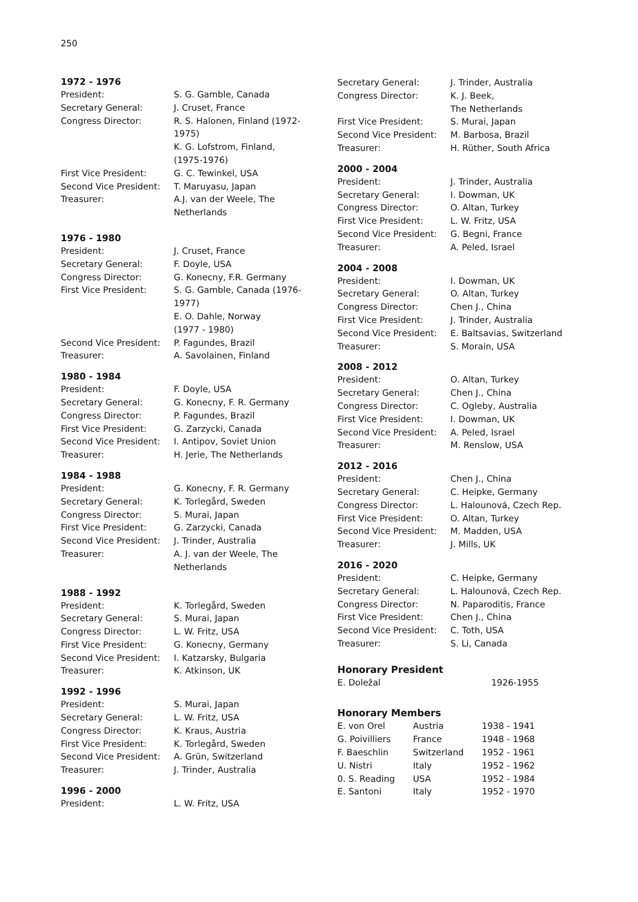250
1972 - 1976
| President: | S. G. Gamble, Canada |
| Secretary General: | J. Cruset, France |
| Congress Director: | R. S. Halonen, Finland (1972- 1975) K. G. Lofstrom, Finland, (1975-1976) |
| First Vice President: | G. C. Tewinkel, USA |
| Second Vice President: | T. Maruyasu, Japan |
| Treasurer: | A.J. van der Weele, The Netherlands |
1976 - 1980
| President: | J. Cruset, France |
| Secretary General: | F. Doyle, USA |
| Congress Director: | G. Konecny, F.R. Germany |
| First Vice President: | S. G. Gamble, Canada (1976- 1977) E. O. Dahle, Norway (1977 - 1980) |
| Second Vice President: | P. Fagundes, Brazil |
| Treasurer: | A. Savolainen, Finland |
1980 - 1984
| President: | F. Doyle, USA |
| Secretary General: | G. Konecny, F. R. Germany |
| Congress Director: | P. Fagundes, Brazil |
| First Vice President: | G. Zarzycki, Canada |
| Second Vice President: | I. Antipov, Soviet Union |
| Treasurer: | H. Jerie, The Netherlands |
1984 - 1988
| President: | G. Konecny, F. R. Germany |
| Secretary General: | K. Torlegård, Sweden |
| Congress Director: | S. Murai, Japan |
| First Vice President: | G. Zarzycki, Canada |
| Second Vice President: | J. Trinder, Australia |
| Treasurer: | A. J. van der Weele, The Netherlands |
1988 - 1992
| President: | K. Torlegård, Sweden |
| Secretary General: | S. Murai, Japan |
| Congress Director: | L. W. Fritz, USA |
| First Vice President: | G. Konecny, Germany |
| Second Vice President: | I. Katzarsky, Bulgaria |
| Treasurer: | K. Atkinson, UK |
1992 - 1996
| President: | S. Murai, Japan |
| Secretary General: | L. W. Fritz, USA |
| Congress Director: | K. Kraus, Austria |
| First Vice President: | K. Torlegård, Sweden |
| Second Vice President: | A. Grün, Switzerland |
| Treasurer: | J. Trinder, Australia |
1996 - 2000
| President: | L. W. Fritz, USA |
| Secretary General: | J. Trinder, Australia |
| Congress Director: | K. J. Beek, The Netherlands |
| First Vice President: | S. Murai, Japan |
| Second Vice President: | M. Barbosa, Brazil |
| Treasurer: | H. Rüther, South Africa |
2000 - 2004
| President: | J. Trinder, Australia |
| Secretary General: | I. Dowman, UK |
| Congress Director: | O. Altan, Turkey |
| First Vice President: | L. W. Fritz, USA |
| Second Vice President: | G. Begni, France |
| Treasurer: | A. Peled, Israel |
2004 - 2008
| President: | I. Dowman, UK |
| Secretary General: | O. Altan, Turkey |
| Congress Director: | Chen J., China |
| First Vice President: | J. Trinder, Australia |
| Second Vice President: | E. Baltsavias, Switzerland |
| Treasurer: | S. Morain, USA |
2008 - 2012
| President: | O. Altan, Turkey |
| Secretary General: | Chen J., China |
| Congress Director: | C. Ogleby, Australia |
| First Vice President: | I. Dowman, UK |
| Second Vice President: | A. Peled, Israel |
| Treasurer: | M. Renslow, USA |
2012 - 2016
| President: | Chen J., China |
| Secretary General: | C. Heipke, Germany |
| Congress Director: | L. Halounová, Czech Rep. |
| First Vice President: | O. Altan, Turkey |
| Second Vice President: | M. Madden, USA |
| Treasurer: | J. Mills, UK |
2016 - 2020
| President: | C. Heipke, Germany |
| Secretary General: | L. Halounová, Czech Rep. |
| Congress Director: | N. Paparoditis, France |
| First Vice President: | Chen J., China |
| Second Vice President: | C. Toth, USA |
| Treasurer: | S. Li, Canada |
Honorary President
| E. Doležal | 1926-1955 |
Honorary Members
| E. von Orel | Austria | 1938 - 1941 |
| G. Poivilliers | France | 1948 - 1968 |
| F. Baeschlin | Switzerland | 1952 - 1961 |
| U. Nistri | Italy | 1952 - 1962 |
| 0. S. Reading | USA | 1952 - 1984 |
| E. Santoni | Italy | 1952 - 1970 |